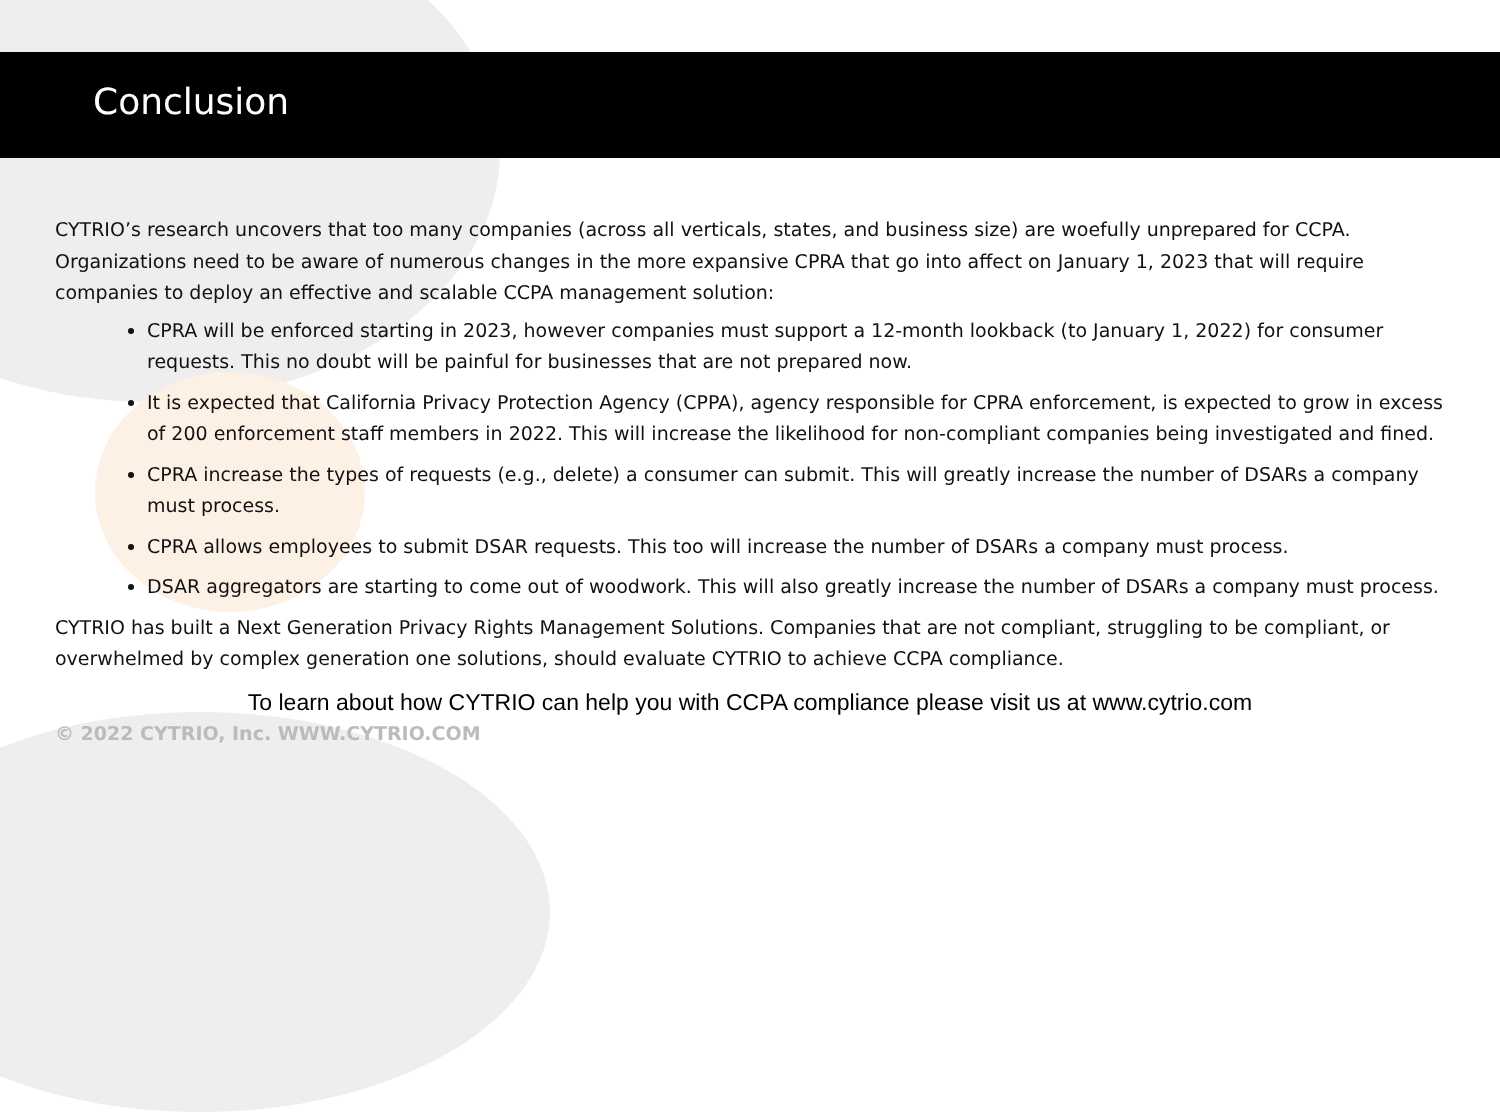Conclusion
CYTRIO’s research uncovers that too many companies (across all verticals, states, and business size) are woefully unprepared for CCPA. Organizations need to be aware of numerous changes in the more expansive CPRA that go into affect on January 1, 2023 that will require companies to deploy an effective and scalable CCPA management solution:
CPRA will be enforced starting in 2023, however companies must support a 12-month lookback (to January 1, 2022) for consumer requests. This no doubt will be painful for businesses that are not prepared now.
It is expected that California Privacy Protection Agency (CPPA), agency responsible for CPRA enforcement, is expected to grow in excess of 200 enforcement staff members in 2022. This will increase the likelihood for non-compliant companies being investigated and fined.
CPRA increase the types of requests (e.g., delete) a consumer can submit. This will greatly increase the number of DSARs a company must process.
CPRA allows employees to submit DSAR requests. This too will increase the number of DSARs a company must process.
DSAR aggregators are starting to come out of woodwork. This will also greatly increase the number of DSARs a company must process.
CYTRIO has built a Next Generation Privacy Rights Management Solutions. Companies that are not compliant, struggling to be compliant, or overwhelmed by complex generation one solutions, should evaluate CYTRIO to achieve CCPA compliance.
To learn about how CYTRIO can help you with CCPA compliance please visit us at www.cytrio.com
© 2022 CYTRIO, Inc. WWW.CYTRIO.COM